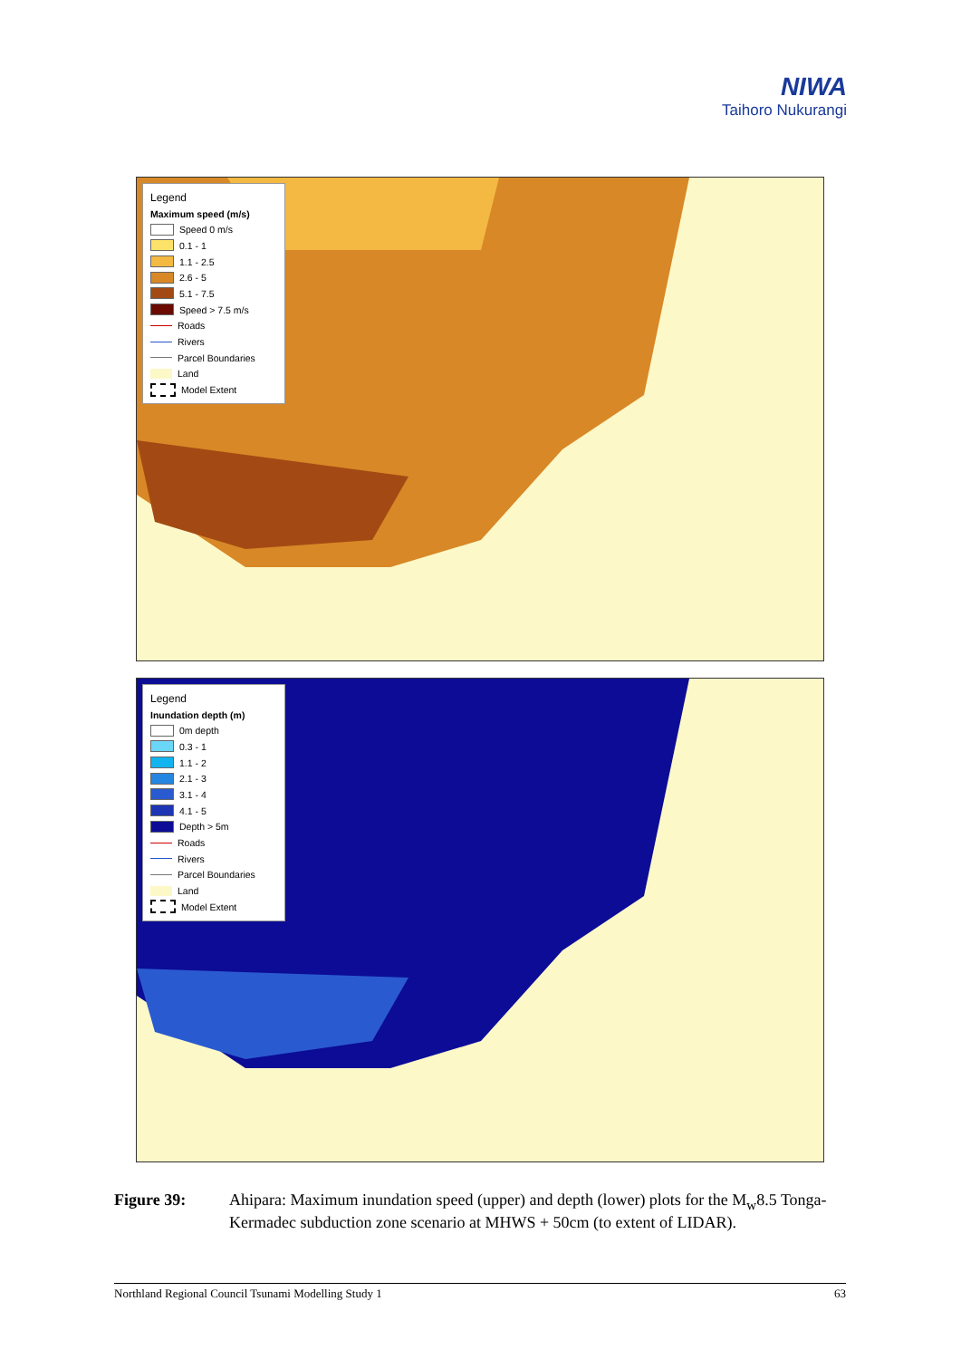NIWA
Taihoro Nukurangi
Legend
Maximum speed (m/s)
Speed 0 m/s
0.1 - 1
1.1 - 2.5
2.6 - 5
5.1 - 7.5
Speed > 7.5 m/s
Roads
Rivers
Parcel Boundaries
Land
Model Extent
Legend
Inundation depth (m)
0m depth
0.3 - 1
1.1 - 2
2.1 - 3
3.1 - 4
4.1 - 5
Depth > 5m
Roads
Rivers
Parcel Boundaries
Land
Model Extent
Figure 39: Ahipara: Maximum inundation speed (upper) and depth (lower) plots for the M<sub>w</sub>8.5 Tonga-Kermadec subduction zone scenario at MHWS + 50cm (to extent of LIDAR).
Northland Regional Council Tsunami Modelling Study 1 63